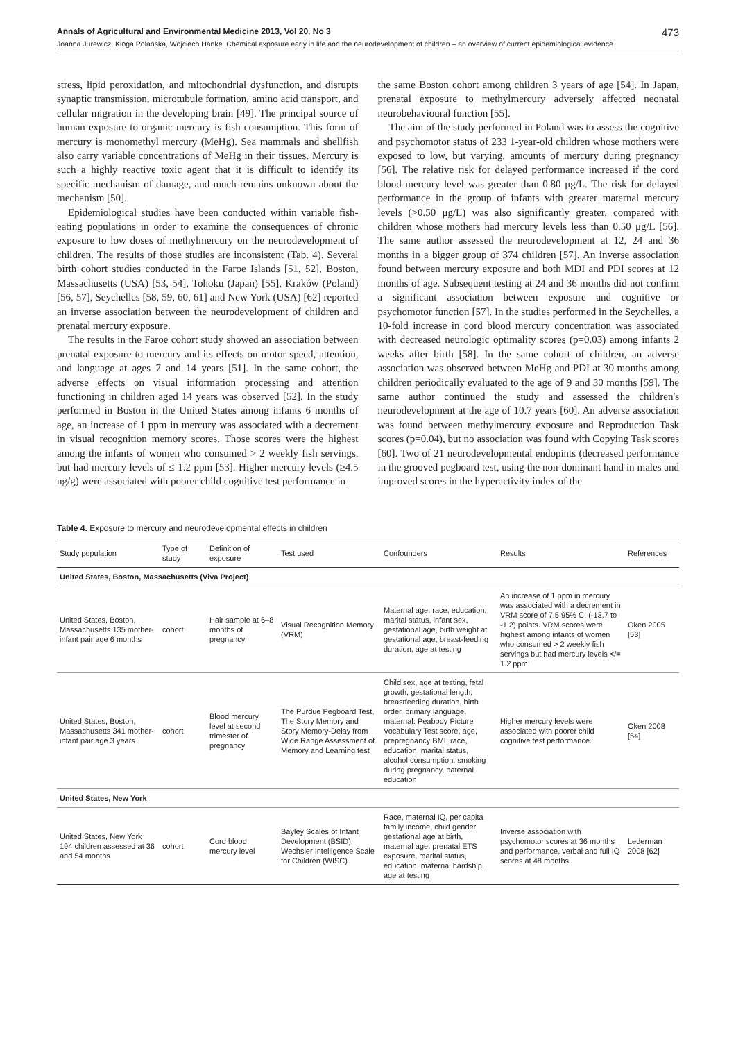Annals of Agricultural and Environmental Medicine 2013, Vol 20, No 3 473
Joanna Jurewicz, Kinga Polańska, Wojciech Hanke. Chemical exposure early in life and the neurodevelopment of children – an overview of current epidemiological evidence
stress, lipid peroxidation, and mitochondrial dysfunction, and disrupts synaptic transmission, microtubule formation, amino acid transport, and cellular migration in the developing brain [49]. The principal source of human exposure to organic mercury is fish consumption. This form of mercury is monomethyl mercury (MeHg). Sea mammals and shellfish also carry variable concentrations of MeHg in their tissues. Mercury is such a highly reactive toxic agent that it is difficult to identify its specific mechanism of damage, and much remains unknown about the mechanism [50].
Epidemiological studies have been conducted within variable fish-eating populations in order to examine the consequences of chronic exposure to low doses of methylmercury on the neurodevelopment of children. The results of those studies are inconsistent (Tab. 4). Several birth cohort studies conducted in the Faroe Islands [51, 52], Boston, Massachusetts (USA) [53, 54], Tohoku (Japan) [55], Kraków (Poland) [56, 57], Seychelles [58, 59, 60, 61] and New York (USA) [62] reported an inverse association between the neurodevelopment of children and prenatal mercury exposure.
The results in the Faroe cohort study showed an association between prenatal exposure to mercury and its effects on motor speed, attention, and language at ages 7 and 14 years [51]. In the same cohort, the adverse effects on visual information processing and attention functioning in children aged 14 years was observed [52]. In the study performed in Boston in the United States among infants 6 months of age, an increase of 1 ppm in mercury was associated with a decrement in visual recognition memory scores. Those scores were the highest among the infants of women who consumed > 2 weekly fish servings, but had mercury levels of ≤ 1.2 ppm [53]. Higher mercury levels (≥4.5 ng/g) were associated with poorer child cognitive test performance in
the same Boston cohort among children 3 years of age [54]. In Japan, prenatal exposure to methylmercury adversely affected neonatal neurobehavioural function [55].
The aim of the study performed in Poland was to assess the cognitive and psychomotor status of 233 1-year-old children whose mothers were exposed to low, but varying, amounts of mercury during pregnancy [56]. The relative risk for delayed performance increased if the cord blood mercury level was greater than 0.80 μg/L. The risk for delayed performance in the group of infants with greater maternal mercury levels (>0.50 μg/L) was also significantly greater, compared with children whose mothers had mercury levels less than 0.50 μg/L [56]. The same author assessed the neurodevelopment at 12, 24 and 36 months in a bigger group of 374 children [57]. An inverse association found between mercury exposure and both MDI and PDI scores at 12 months of age. Subsequent testing at 24 and 36 months did not confirm a significant association between exposure and cognitive or psychomotor function [57]. In the studies performed in the Seychelles, a 10-fold increase in cord blood mercury concentration was associated with decreased neurologic optimality scores (p=0.03) among infants 2 weeks after birth [58]. In the same cohort of children, an adverse association was observed between MeHg and PDI at 30 months among children periodically evaluated to the age of 9 and 30 months [59]. The same author continued the study and assessed the children's neurodevelopment at the age of 10.7 years [60]. An adverse association was found between methylmercury exposure and Reproduction Task scores (p=0.04), but no association was found with Copying Task scores [60]. Two of 21 neurodevelopmental endopints (decreased performance in the grooved pegboard test, using the non-dominant hand in males and improved scores in the hyperactivity index of the
Table 4. Exposure to mercury and neurodevelopmental effects in children
| Study population | Type of study | Definition of exposure | Test used | Confounders | Results | References |
| --- | --- | --- | --- | --- | --- | --- |
| United States, Boston, Massachusetts (Viva Project) | | | | | | |
| United States, Boston, Massachusetts 135 mother-infant pair age 6 months | cohort | Hair sample at 6–8 months of pregnancy | Visual Recognition Memory (VRM) | Maternal age, race, education, marital status, infant sex, gestational age, birth weight at gestational age, breast-feeding duration, age at testing | An increase of 1 ppm in mercury was associated with a decrement in VRM score of 7.5 95% CI (-13.7 to -1.2) points. VRM scores were highest among infants of women who consumed > 2 weekly fish servings but had mercury levels </= 1.2 ppm. | Oken 2005 [53] |
| United States, Boston, Massachusetts 341 mother-infant pair age 3 years | cohort | Blood mercury level at second trimester of pregnancy | The Purdue Pegboard Test, The Story Memory and Story Memory-Delay from Wide Range Assessment of Memory and Learning test | Child sex, age at testing, fetal growth, gestational length, breastfeeding duration, birth order, primary language, maternal: Peabody Picture Vocabulary Test score, age, prepregnancy BMI, race, education, marital status, alcohol consumption, smoking during pregnancy, paternal education | Higher mercury levels were associated with poorer child cognitive test performance. | Oken 2008 [54] |
| United States, New York | | | | | | |
| United States, New York 194 children assessed at 36 and 54 months | cohort | Cord blood mercury level | Bayley Scales of Infant Development (BSID), Wechsler Intelligence Scale for Children (WISC) | Race, maternal IQ, per capita family income, child gender, gestational age at birth, maternal age, prenatal ETS exposure, marital status, education, maternal hardship, age at testing | Inverse association with psychomotor scores at 36 months and performance, verbal and full IQ scores at 48 months. | Lederman 2008 [62] |